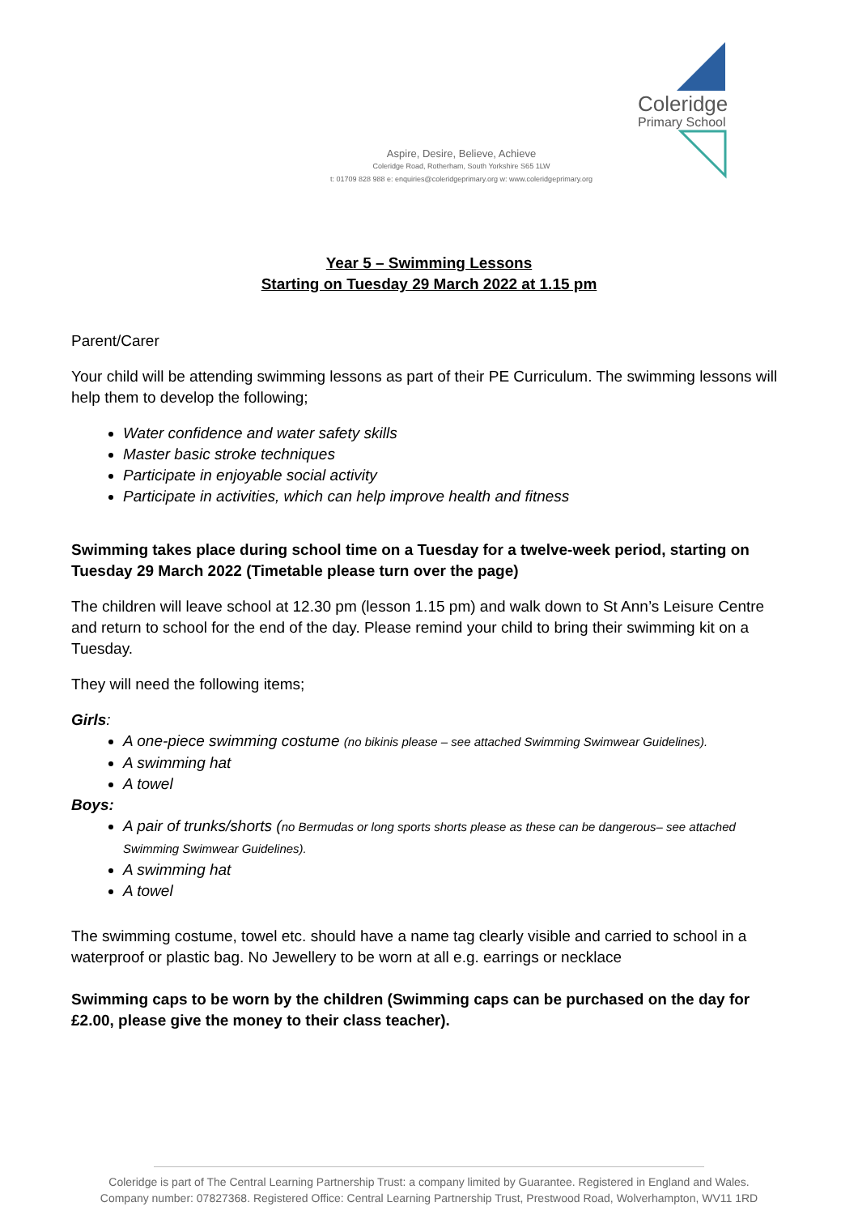Coleridge
Primary School
Aspire, Desire, Believe, Achieve
Coleridge Road, Rotherham, South Yorkshire S65 1LW
t: 01709 828 988 e: enquiries@coleridgeprimary.org w: www.coleridgeprimary.org
Year 5 – Swimming Lessons
Starting on Tuesday 29 March 2022 at 1.15 pm
Parent/Carer
Your child will be attending swimming lessons as part of their PE Curriculum. The swimming lessons will help them to develop the following;
Water confidence and water safety skills
Master basic stroke techniques
Participate in enjoyable social activity
Participate in activities, which can help improve health and fitness
Swimming takes place during school time on a Tuesday for a twelve-week period, starting on Tuesday 29 March 2022 (Timetable please turn over the page)
The children will leave school at 12.30 pm (lesson 1.15 pm) and walk down to St Ann’s Leisure Centre and return to school for the end of the day. Please remind your child to bring their swimming kit on a Tuesday.
They will need the following items;
Girls:
A one-piece swimming costume (no bikinis please – see attached Swimming Swimwear Guidelines).
A swimming hat
A towel
Boys:
A pair of trunks/shorts (no Bermudas or long sports shorts please as these can be dangerous– see attached Swimming Swimwear Guidelines).
A swimming hat
A towel
The swimming costume, towel etc. should have a name tag clearly visible and carried to school in a waterproof or plastic bag. No Jewellery to be worn at all e.g. earrings or necklace
Swimming caps to be worn by the children (Swimming caps can be purchased on the day for £2.00, please give the money to their class teacher).
Coleridge is part of The Central Learning Partnership Trust: a company limited by Guarantee. Registered in England and Wales.
Company number: 07827368. Registered Office: Central Learning Partnership Trust, Prestwood Road, Wolverhampton, WV11 1RD